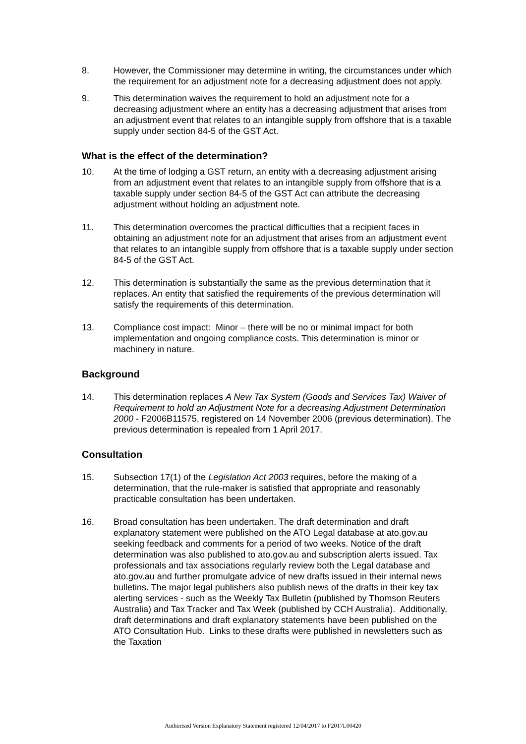8. However, the Commissioner may determine in writing, the circumstances under which the requirement for an adjustment note for a decreasing adjustment does not apply.
9. This determination waives the requirement to hold an adjustment note for a decreasing adjustment where an entity has a decreasing adjustment that arises from an adjustment event that relates to an intangible supply from offshore that is a taxable supply under section 84-5 of the GST Act.
What is the effect of the determination?
10. At the time of lodging a GST return, an entity with a decreasing adjustment arising from an adjustment event that relates to an intangible supply from offshore that is a taxable supply under section 84-5 of the GST Act can attribute the decreasing adjustment without holding an adjustment note.
11. This determination overcomes the practical difficulties that a recipient faces in obtaining an adjustment note for an adjustment that arises from an adjustment event that relates to an intangible supply from offshore that is a taxable supply under section 84-5 of the GST Act.
12. This determination is substantially the same as the previous determination that it replaces. An entity that satisfied the requirements of the previous determination will satisfy the requirements of this determination.
13. Compliance cost impact: Minor – there will be no or minimal impact for both implementation and ongoing compliance costs. This determination is minor or machinery in nature.
Background
14. This determination replaces A New Tax System (Goods and Services Tax) Waiver of Requirement to hold an Adjustment Note for a decreasing Adjustment Determination 2000 - F2006B11575, registered on 14 November 2006 (previous determination). The previous determination is repealed from 1 April 2017.
Consultation
15. Subsection 17(1) of the Legislation Act 2003 requires, before the making of a determination, that the rule-maker is satisfied that appropriate and reasonably practicable consultation has been undertaken.
16. Broad consultation has been undertaken. The draft determination and draft explanatory statement were published on the ATO Legal database at ato.gov.au seeking feedback and comments for a period of two weeks. Notice of the draft determination was also published to ato.gov.au and subscription alerts issued. Tax professionals and tax associations regularly review both the Legal database and ato.gov.au and further promulgate advice of new drafts issued in their internal news bulletins. The major legal publishers also publish news of the drafts in their key tax alerting services - such as the Weekly Tax Bulletin (published by Thomson Reuters Australia) and Tax Tracker and Tax Week (published by CCH Australia). Additionally, draft determinations and draft explanatory statements have been published on the ATO Consultation Hub. Links to these drafts were published in newsletters such as the Taxation
Authorised Version Explanatory Statement registered 12/04/2017 to F2017L00420